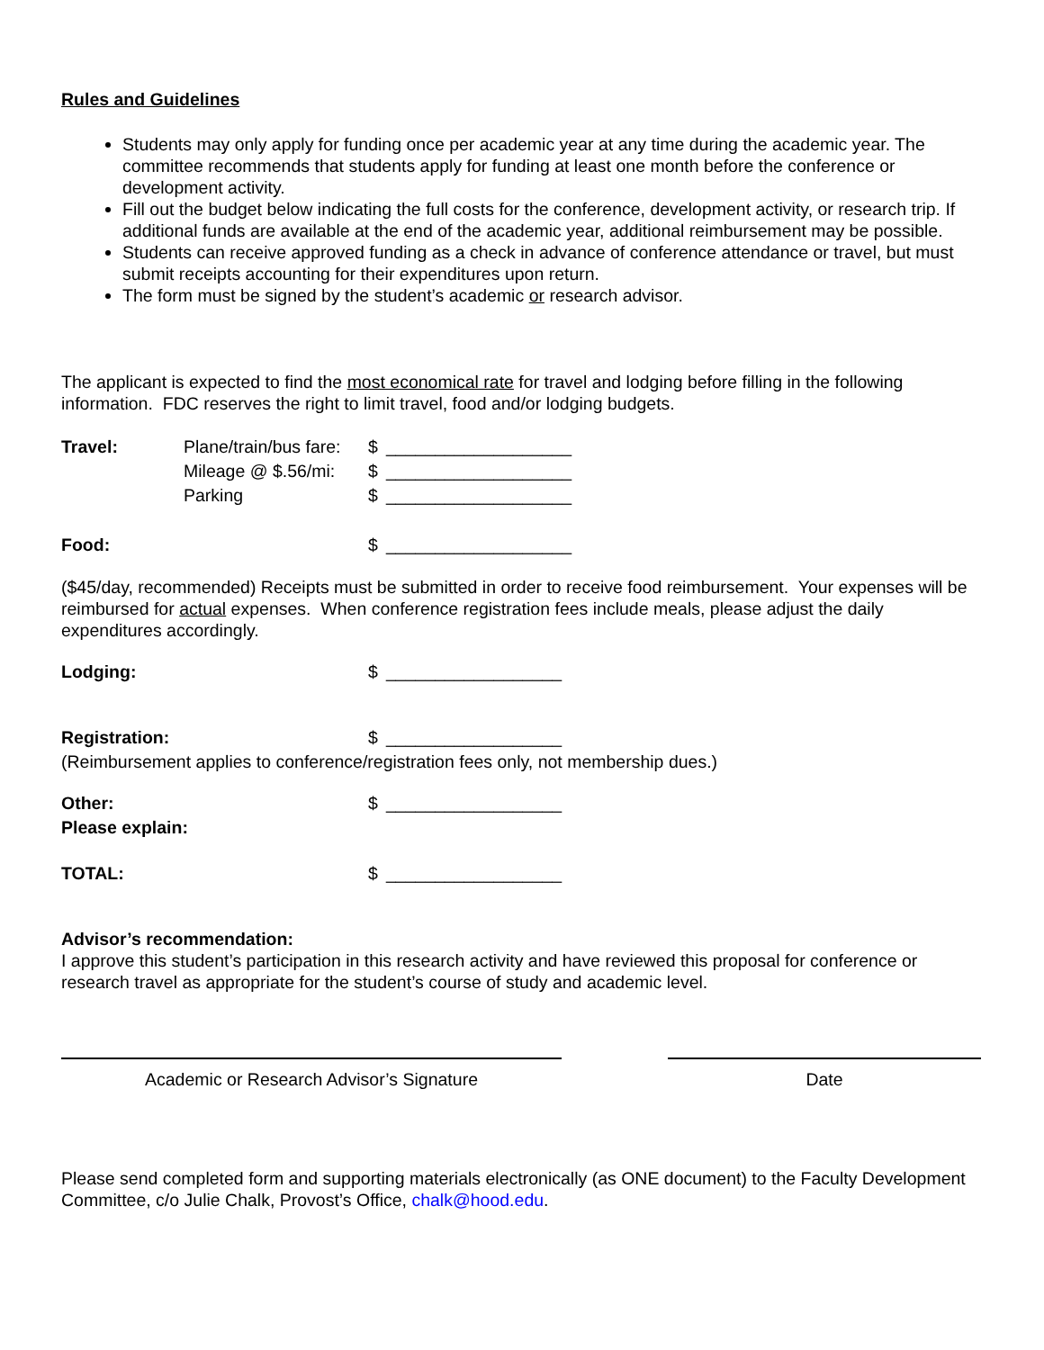Rules and Guidelines
Students may only apply for funding once per academic year at any time during the academic year. The committee recommends that students apply for funding at least one month before the conference or development activity.
Fill out the budget below indicating the full costs for the conference, development activity, or research trip. If additional funds are available at the end of the academic year, additional reimbursement may be possible.
Students can receive approved funding as a check in advance of conference attendance or travel, but must submit receipts accounting for their expenditures upon return.
The form must be signed by the student’s academic or research advisor.
The applicant is expected to find the most economical rate for travel and lodging before filling in the following information. FDC reserves the right to limit travel, food and/or lodging budgets.
| Travel: | Plane/train/bus fare: | $ | ___________________ |
| | Mileage @ $.56/mi: | $ | ___________________ |
| | Parking | $ | ___________________ |
| Food: | | $ | ___________________ |
($45/day, recommended) Receipts must be submitted in order to receive food reimbursement. Your expenses will be reimbursed for actual expenses. When conference registration fees include meals, please adjust the daily expenditures accordingly.
| Lodging: | | $ | __________________ |
| Registration: | | $ | __________________ |
(Reimbursement applies to conference/registration fees only, not membership dues.)
| Other: | | $ | __________________ |
| Please explain: | | | |
| TOTAL: | | $ | __________________ |
Advisor’s recommendation:
I approve this student’s participation in this research activity and have reviewed this proposal for conference or research travel as appropriate for the student’s course of study and academic level.
Academic or Research Advisor’s Signature Date
Please send completed form and supporting materials electronically (as ONE document) to the Faculty Development Committee, c/o Julie Chalk, Provost’s Office, chalk@hood.edu.